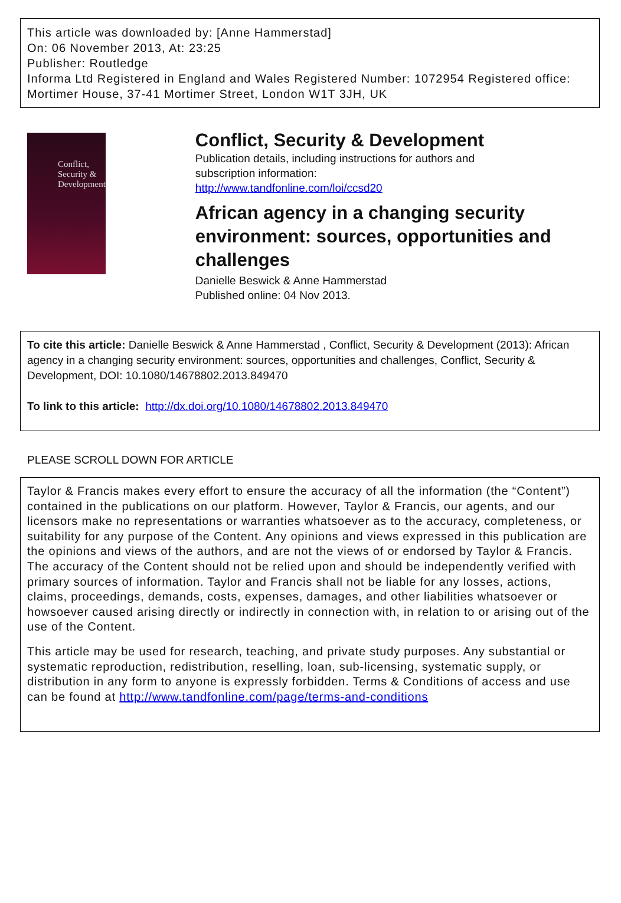This article was downloaded by: [Anne Hammerstad]
On: 06 November 2013, At: 23:25
Publisher: Routledge
Informa Ltd Registered in England and Wales Registered Number: 1072954 Registered office: Mortimer House, 37-41 Mortimer Street, London W1T 3JH, UK
Conflict,
Security &
Development
Conflict, Security & Development
Publication details, including instructions for authors and
subscription information:
http://www.tandfonline.com/loi/ccsd20
African agency in a changing security environment: sources, opportunities and challenges
Danielle Beswick & Anne Hammerstad
Published online: 04 Nov 2013.
To cite this article: Danielle Beswick & Anne Hammerstad , Conflict, Security & Development (2013): African agency in a changing security environment: sources, opportunities and challenges, Conflict, Security & Development, DOI: 10.1080/14678802.2013.849470
To link to this article: http://dx.doi.org/10.1080/14678802.2013.849470
PLEASE SCROLL DOWN FOR ARTICLE
Taylor & Francis makes every effort to ensure the accuracy of all the information (the “Content”) contained in the publications on our platform. However, Taylor & Francis, our agents, and our licensors make no representations or warranties whatsoever as to the accuracy, completeness, or suitability for any purpose of the Content. Any opinions and views expressed in this publication are the opinions and views of the authors, and are not the views of or endorsed by Taylor & Francis. The accuracy of the Content should not be relied upon and should be independently verified with primary sources of information. Taylor and Francis shall not be liable for any losses, actions, claims, proceedings, demands, costs, expenses, damages, and other liabilities whatsoever or howsoever caused arising directly or indirectly in connection with, in relation to or arising out of the use of the Content.
This article may be used for research, teaching, and private study purposes. Any substantial or systematic reproduction, redistribution, reselling, loan, sub-licensing, systematic supply, or distribution in any form to anyone is expressly forbidden. Terms & Conditions of access and use can be found at http://www.tandfonline.com/page/terms-and-conditions